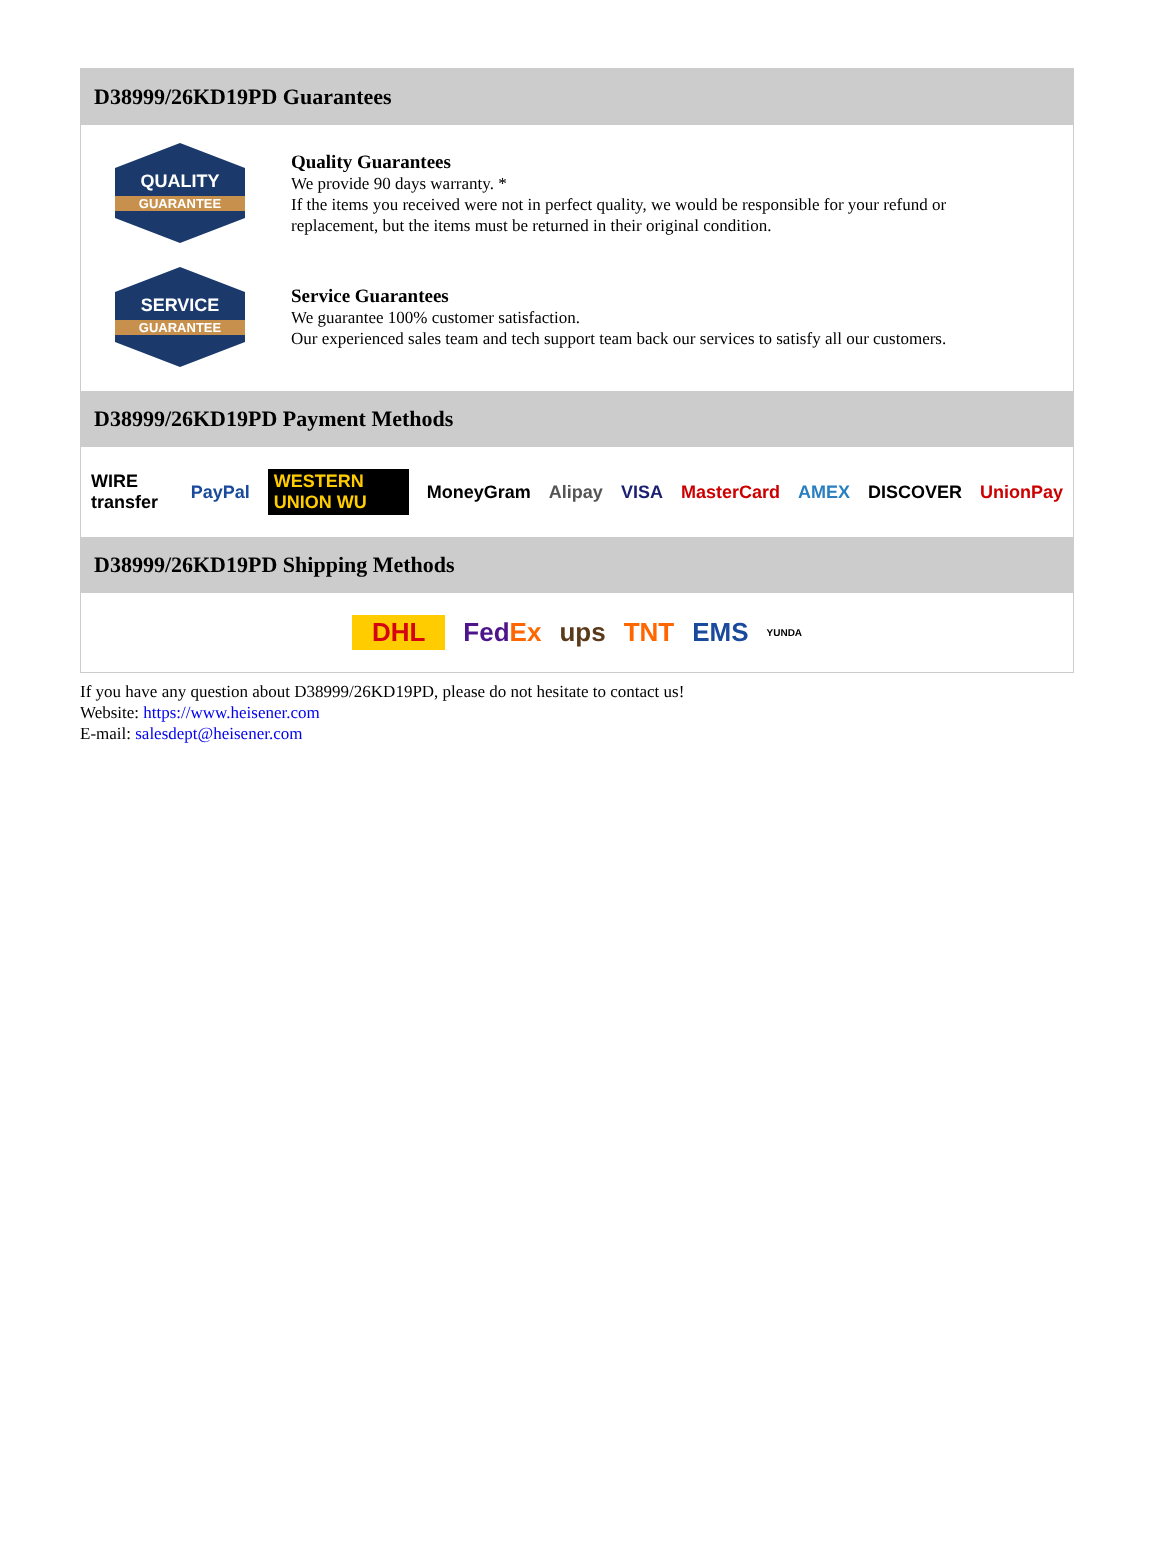D38999/26KD19PD Guarantees
QUALITY
GUARANTEE
Quality Guarantees
We provide 90 days warranty. *
If the items you received were not in perfect quality, we would be responsible for your refund or replacement, but the items must be returned in their original condition.
SERVICE
GUARANTEE
Service Guarantees
We guarantee 100% customer satisfaction.
Our experienced sales team and tech support team back our services to satisfy all our customers.
D38999/26KD19PD Payment Methods
WIRE transfer PayPal WESTERN UNION WU MoneyGram Alipay VISA MasterCard AMEX DISCOVER UnionPay
D38999/26KD19PD Shipping Methods
DHL FedEx ups TNT EMS YUNDA
If you have any question about D38999/26KD19PD, please do not hesitate to contact us!
Website: https://www.heisener.com
E-mail: salesdept@heisener.com